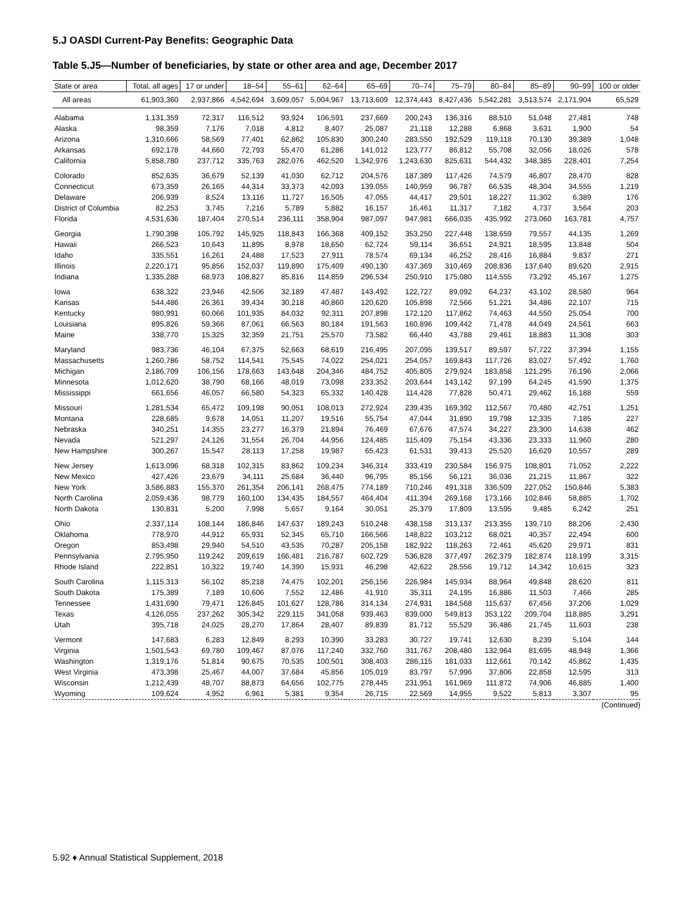5.J OASDI Current-Pay Benefits: Geographic Data
Table 5.J5—Number of beneficiaries, by state or other area and age, December 2017
| State or area | Total, all ages | 17 or under | 18–54 | 55–61 | 62–64 | 65–69 | 70–74 | 75–79 | 80–84 | 85–89 | 90–99 | 100 or older |
| --- | --- | --- | --- | --- | --- | --- | --- | --- | --- | --- | --- | --- |
| All areas | 61,903,360 | 2,937,866 | 4,542,694 | 3,609,057 | 5,004,967 | 13,713,609 | 12,374,443 | 8,427,436 | 5,542,281 | 3,513,574 | 2,171,904 | 65,529 |
| Alabama | 1,131,359 | 72,317 | 116,512 | 93,924 | 106,591 | 237,669 | 200,243 | 136,316 | 88,510 | 51,048 | 27,481 | 748 |
| Alaska | 98,359 | 7,176 | 7,018 | 4,812 | 8,407 | 25,087 | 21,118 | 12,288 | 6,868 | 3,631 | 1,900 | 54 |
| Arizona | 1,310,666 | 58,569 | 77,401 | 62,862 | 105,830 | 300,240 | 283,550 | 192,529 | 119,118 | 70,130 | 39,389 | 1,048 |
| Arkansas | 692,178 | 44,660 | 72,793 | 55,470 | 61,286 | 141,012 | 123,777 | 86,812 | 55,708 | 32,056 | 18,026 | 578 |
| California | 5,858,780 | 237,712 | 335,763 | 282,076 | 462,520 | 1,342,976 | 1,243,630 | 825,631 | 544,432 | 348,385 | 228,401 | 7,254 |
| Colorado | 852,635 | 36,679 | 52,139 | 41,030 | 62,712 | 204,576 | 187,389 | 117,426 | 74,579 | 46,807 | 28,470 | 828 |
| Connecticut | 673,359 | 26,165 | 44,314 | 33,373 | 42,093 | 139,055 | 140,959 | 96,787 | 66,535 | 48,304 | 34,555 | 1,219 |
| Delaware | 206,939 | 8,524 | 13,116 | 11,727 | 16,505 | 47,055 | 44,417 | 29,501 | 18,227 | 11,302 | 6,389 | 176 |
| District of Columbia | 82,253 | 3,745 | 7,216 | 5,789 | 5,882 | 16,157 | 16,461 | 11,317 | 7,182 | 4,737 | 3,564 | 203 |
| Florida | 4,531,636 | 187,404 | 270,514 | 236,111 | 358,904 | 987,097 | 947,981 | 666,035 | 435,992 | 273,060 | 163,781 | 4,757 |
| Georgia | 1,790,398 | 105,792 | 145,925 | 118,843 | 166,368 | 409,152 | 353,250 | 227,448 | 138,659 | 79,557 | 44,135 | 1,269 |
| Hawaii | 266,523 | 10,643 | 11,895 | 8,978 | 18,650 | 62,724 | 59,114 | 36,651 | 24,921 | 18,595 | 13,848 | 504 |
| Idaho | 335,551 | 16,261 | 24,488 | 17,523 | 27,911 | 78,574 | 69,134 | 46,252 | 28,416 | 16,884 | 9,837 | 271 |
| Illinois | 2,220,171 | 95,856 | 152,037 | 119,890 | 175,409 | 490,130 | 437,369 | 310,469 | 208,836 | 137,640 | 89,620 | 2,915 |
| Indiana | 1,335,288 | 68,973 | 108,827 | 85,816 | 114,859 | 296,534 | 250,910 | 175,080 | 114,555 | 73,292 | 45,167 | 1,275 |
| Iowa | 638,322 | 23,946 | 42,506 | 32,189 | 47,487 | 143,492 | 122,727 | 89,092 | 64,237 | 43,102 | 28,580 | 964 |
| Kansas | 544,486 | 26,361 | 39,434 | 30,218 | 40,860 | 120,620 | 105,898 | 72,566 | 51,221 | 34,486 | 22,107 | 715 |
| Kentucky | 980,991 | 60,066 | 101,935 | 84,032 | 92,311 | 207,898 | 172,120 | 117,862 | 74,463 | 44,550 | 25,054 | 700 |
| Louisiana | 895,826 | 59,366 | 87,061 | 66,563 | 80,184 | 191,563 | 160,896 | 109,442 | 71,478 | 44,049 | 24,561 | 663 |
| Maine | 338,770 | 15,325 | 32,359 | 21,751 | 25,570 | 73,582 | 66,440 | 43,788 | 29,461 | 18,883 | 11,308 | 303 |
| Maryland | 983,736 | 46,104 | 67,375 | 52,663 | 68,619 | 216,495 | 207,095 | 139,517 | 89,597 | 57,722 | 37,394 | 1,155 |
| Massachusetts | 1,260,786 | 58,752 | 114,541 | 75,545 | 74,022 | 254,021 | 254,057 | 169,843 | 117,726 | 83,027 | 57,492 | 1,760 |
| Michigan | 2,186,709 | 106,156 | 178,663 | 143,648 | 204,346 | 484,752 | 405,805 | 279,924 | 183,858 | 121,295 | 76,196 | 2,066 |
| Minnesota | 1,012,620 | 38,790 | 68,166 | 48,019 | 73,098 | 233,352 | 203,644 | 143,142 | 97,199 | 64,245 | 41,590 | 1,375 |
| Mississippi | 661,656 | 46,057 | 66,580 | 54,323 | 65,332 | 140,428 | 114,428 | 77,828 | 50,471 | 29,462 | 16,188 | 559 |
| Missouri | 1,281,534 | 65,472 | 109,198 | 90,051 | 108,013 | 272,924 | 239,435 | 169,392 | 112,567 | 70,480 | 42,751 | 1,251 |
| Montana | 228,685 | 9,678 | 14,051 | 11,207 | 19,516 | 55,754 | 47,044 | 31,890 | 19,798 | 12,335 | 7,185 | 227 |
| Nebraska | 340,251 | 14,355 | 23,277 | 16,379 | 21,894 | 76,469 | 67,676 | 47,574 | 34,227 | 23,300 | 14,638 | 462 |
| Nevada | 521,297 | 24,126 | 31,554 | 26,704 | 44,956 | 124,485 | 115,409 | 75,154 | 43,336 | 23,333 | 11,960 | 280 |
| New Hampshire | 300,267 | 15,547 | 28,113 | 17,258 | 19,987 | 65,423 | 61,531 | 39,413 | 25,520 | 16,629 | 10,557 | 289 |
| New Jersey | 1,613,096 | 68,318 | 102,315 | 83,862 | 109,234 | 346,314 | 333,419 | 230,584 | 156,975 | 108,801 | 71,052 | 2,222 |
| New Mexico | 427,426 | 23,679 | 34,111 | 25,684 | 36,440 | 96,795 | 85,156 | 56,121 | 36,036 | 21,215 | 11,867 | 322 |
| New York | 3,586,883 | 155,370 | 261,354 | 206,141 | 268,475 | 774,189 | 710,246 | 491,318 | 336,509 | 227,052 | 150,846 | 5,383 |
| North Carolina | 2,059,436 | 98,779 | 160,100 | 134,435 | 184,557 | 464,404 | 411,394 | 269,168 | 173,166 | 102,846 | 58,885 | 1,702 |
| North Dakota | 130,831 | 5,200 | 7,998 | 5,657 | 9,164 | 30,051 | 25,379 | 17,809 | 13,595 | 9,485 | 6,242 | 251 |
| Ohio | 2,337,114 | 108,144 | 186,846 | 147,637 | 189,243 | 510,248 | 438,158 | 313,137 | 213,355 | 139,710 | 88,206 | 2,430 |
| Oklahoma | 778,970 | 44,912 | 65,931 | 52,345 | 65,710 | 166,566 | 148,822 | 103,212 | 68,021 | 40,357 | 22,494 | 600 |
| Oregon | 853,498 | 29,940 | 54,510 | 43,535 | 70,287 | 205,158 | 182,922 | 118,263 | 72,461 | 45,620 | 29,971 | 831 |
| Pennsylvania | 2,795,950 | 119,242 | 209,619 | 166,481 | 216,787 | 602,729 | 536,828 | 377,497 | 262,379 | 182,874 | 118,199 | 3,315 |
| Rhode Island | 222,851 | 10,322 | 19,740 | 14,390 | 15,931 | 46,298 | 42,622 | 28,556 | 19,712 | 14,342 | 10,615 | 323 |
| South Carolina | 1,115,313 | 56,102 | 85,218 | 74,475 | 102,201 | 256,156 | 226,984 | 145,934 | 88,964 | 49,848 | 28,620 | 811 |
| South Dakota | 175,389 | 7,189 | 10,606 | 7,552 | 12,486 | 41,910 | 35,311 | 24,195 | 16,886 | 11,503 | 7,466 | 285 |
| Tennessee | 1,431,690 | 79,471 | 126,845 | 101,627 | 128,786 | 314,134 | 274,931 | 184,568 | 115,637 | 67,456 | 37,206 | 1,029 |
| Texas | 4,126,055 | 237,262 | 305,342 | 229,115 | 341,058 | 939,463 | 839,000 | 549,813 | 353,122 | 209,704 | 118,885 | 3,291 |
| Utah | 395,718 | 24,025 | 28,270 | 17,864 | 28,407 | 89,839 | 81,712 | 55,529 | 36,486 | 21,745 | 11,603 | 238 |
| Vermont | 147,683 | 6,283 | 12,849 | 8,293 | 10,390 | 33,283 | 30,727 | 19,741 | 12,630 | 8,239 | 5,104 | 144 |
| Virginia | 1,501,543 | 69,780 | 109,467 | 87,076 | 117,240 | 332,760 | 311,767 | 208,480 | 132,964 | 81,695 | 48,948 | 1,366 |
| Washington | 1,319,176 | 51,814 | 90,675 | 70,535 | 100,501 | 308,403 | 286,115 | 181,033 | 112,661 | 70,142 | 45,862 | 1,435 |
| West Virginia | 473,398 | 25,467 | 44,007 | 37,684 | 45,856 | 105,019 | 83,797 | 57,996 | 37,806 | 22,858 | 12,595 | 313 |
| Wisconsin | 1,212,439 | 48,707 | 88,873 | 64,656 | 102,775 | 278,445 | 231,951 | 161,969 | 111,872 | 74,906 | 46,885 | 1,400 |
| Wyoming | 109,624 | 4,952 | 6,961 | 5,381 | 9,354 | 26,715 | 22,569 | 14,955 | 9,522 | 5,813 | 3,307 | 95 |
(Continued)
5.92 ♦ Annual Statistical Supplement, 2018